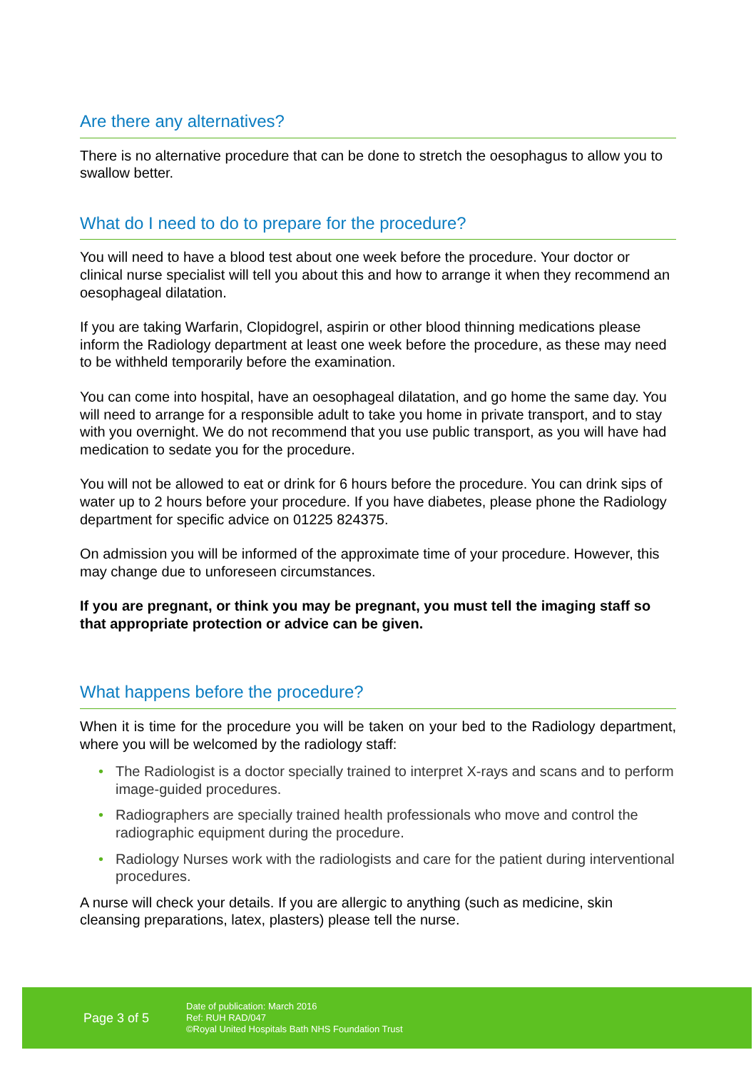Are there any alternatives?
There is no alternative procedure that can be done to stretch the oesophagus to allow you to swallow better.
What do I need to do to prepare for the procedure?
You will need to have a blood test about one week before the procedure. Your doctor or clinical nurse specialist will tell you about this and how to arrange it when they recommend an oesophageal dilatation.
If you are taking Warfarin, Clopidogrel, aspirin or other blood thinning medications please inform the Radiology department at least one week before the procedure, as these may need to be withheld temporarily before the examination.
You can come into hospital, have an oesophageal dilatation, and go home the same day. You will need to arrange for a responsible adult to take you home in private transport, and to stay with you overnight. We do not recommend that you use public transport, as you will have had medication to sedate you for the procedure.
You will not be allowed to eat or drink for 6 hours before the procedure. You can drink sips of water up to 2 hours before your procedure. If you have diabetes, please phone the Radiology department for specific advice on 01225 824375.
On admission you will be informed of the approximate time of your procedure. However, this may change due to unforeseen circumstances.
If you are pregnant, or think you may be pregnant, you must tell the imaging staff so that appropriate protection or advice can be given.
What happens before the procedure?
When it is time for the procedure you will be taken on your bed to the Radiology department, where you will be welcomed by the radiology staff:
• The Radiologist is a doctor specially trained to interpret X-rays and scans and to perform image-guided procedures.
• Radiographers are specially trained health professionals who move and control the radiographic equipment during the procedure.
• Radiology Nurses work with the radiologists and care for the patient during interventional procedures.
A nurse will check your details. If you are allergic to anything (such as medicine, skin cleansing preparations, latex, plasters) please tell the nurse.
Page 3 of 5
Date of publication: March 2016
Ref: RUH RAD/047
©Royal United Hospitals Bath NHS Foundation Trust